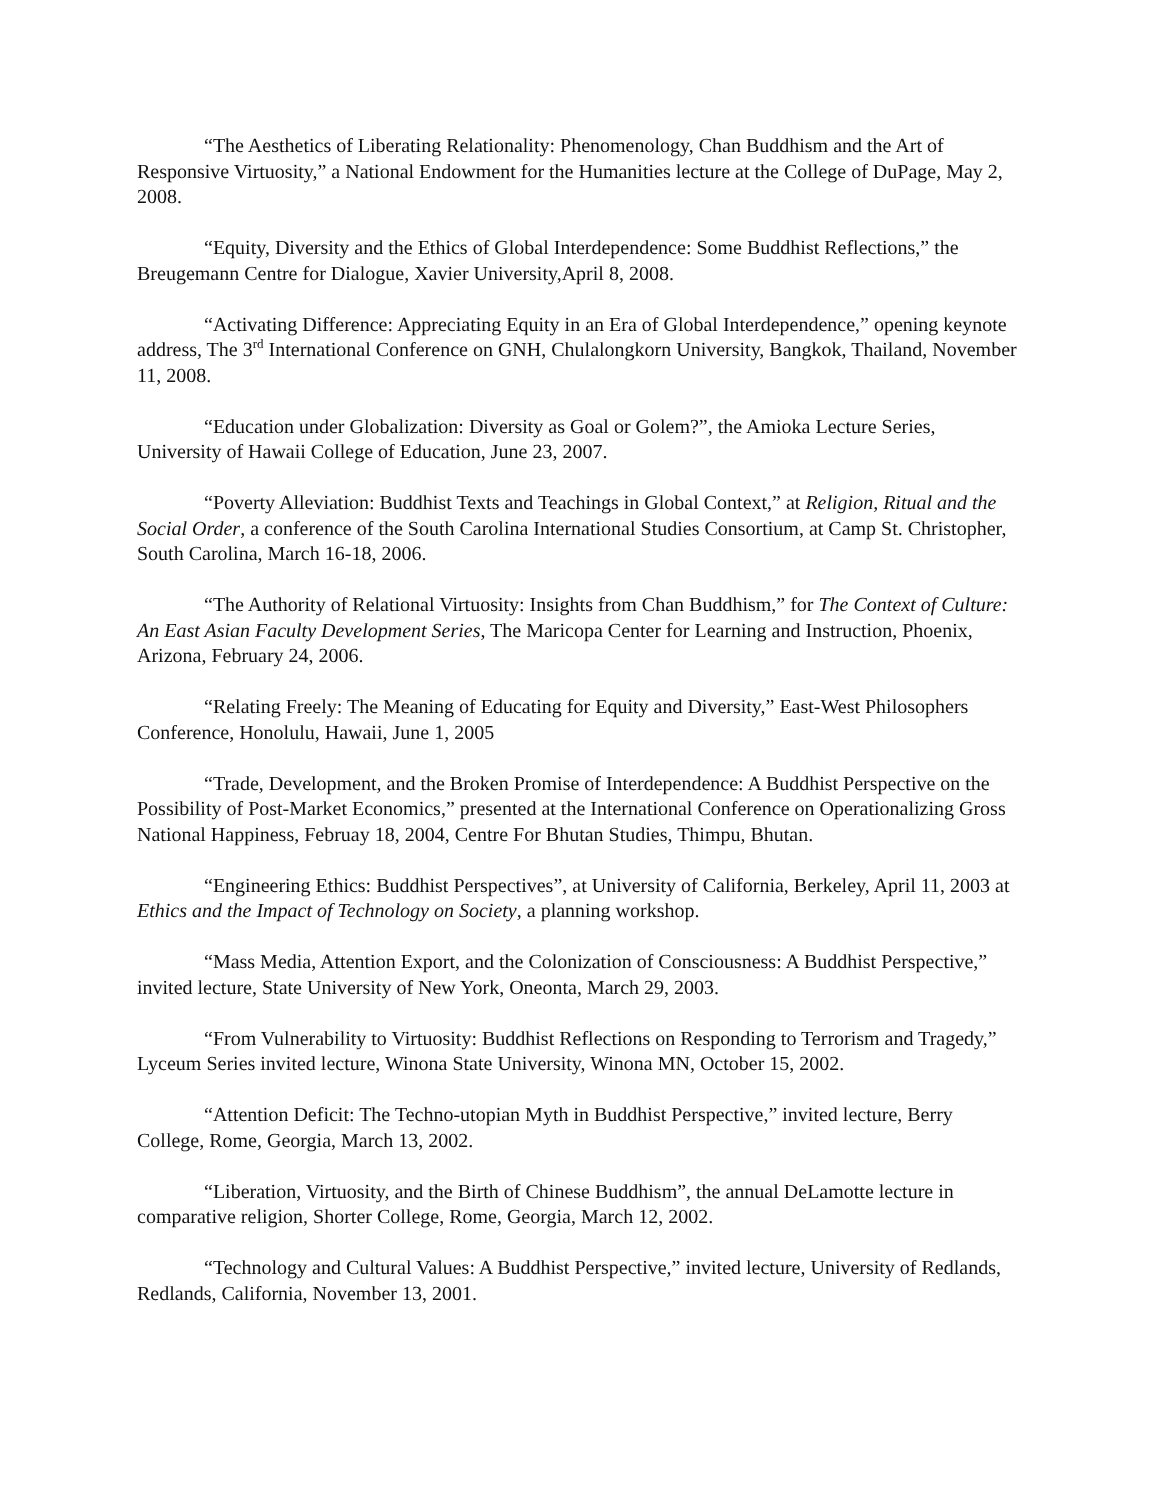“The Aesthetics of Liberating Relationality: Phenomenology, Chan Buddhism and the Art of Responsive Virtuosity,” a National Endowment for the Humanities lecture at the College of DuPage, May 2, 2008.
“Equity, Diversity and the Ethics of Global Interdependence: Some Buddhist Reflections,” the Breugemann Centre for Dialogue, Xavier University,April 8, 2008.
“Activating Difference: Appreciating Equity in an Era of Global Interdependence,” opening keynote address, The 3<sup>rd</sup> International Conference on GNH, Chulalongkorn University, Bangkok, Thailand, November 11, 2008.
“Education under Globalization: Diversity as Goal or Golem?”, the Amioka Lecture Series, University of Hawaii College of Education, June 23, 2007.
“Poverty Alleviation: Buddhist Texts and Teachings in Global Context,” at Religion, Ritual and the Social Order, a conference of the South Carolina International Studies Consortium, at Camp St. Christopher, South Carolina, March 16-18, 2006.
“The Authority of Relational Virtuosity: Insights from Chan Buddhism,” for The Context of Culture: An East Asian Faculty Development Series, The Maricopa Center for Learning and Instruction, Phoenix, Arizona, February 24, 2006.
“Relating Freely: The Meaning of Educating for Equity and Diversity,” East-West Philosophers Conference, Honolulu, Hawaii, June 1, 2005
“Trade, Development, and the Broken Promise of Interdependence: A Buddhist Perspective on the Possibility of Post-Market Economics,” presented at the International Conference on Operationalizing Gross National Happiness, Februay 18, 2004, Centre For Bhutan Studies, Thimpu, Bhutan.
“Engineering Ethics: Buddhist Perspectives”, at University of California, Berkeley, April 11, 2003 at Ethics and the Impact of Technology on Society, a planning workshop.
“Mass Media, Attention Export, and the Colonization of Consciousness: A Buddhist Perspective,” invited lecture, State University of New York, Oneonta, March 29, 2003.
“From Vulnerability to Virtuosity: Buddhist Reflections on Responding to Terrorism and Tragedy,” Lyceum Series invited lecture, Winona State University, Winona MN, October 15, 2002.
“Attention Deficit: The Techno-utopian Myth in Buddhist Perspective,” invited lecture, Berry College, Rome, Georgia, March 13, 2002.
“Liberation, Virtuosity, and the Birth of Chinese Buddhism”, the annual DeLamotte lecture in comparative religion, Shorter College, Rome, Georgia, March 12, 2002.
“Technology and Cultural Values: A Buddhist Perspective,” invited lecture, University of Redlands, Redlands, California, November 13, 2001.